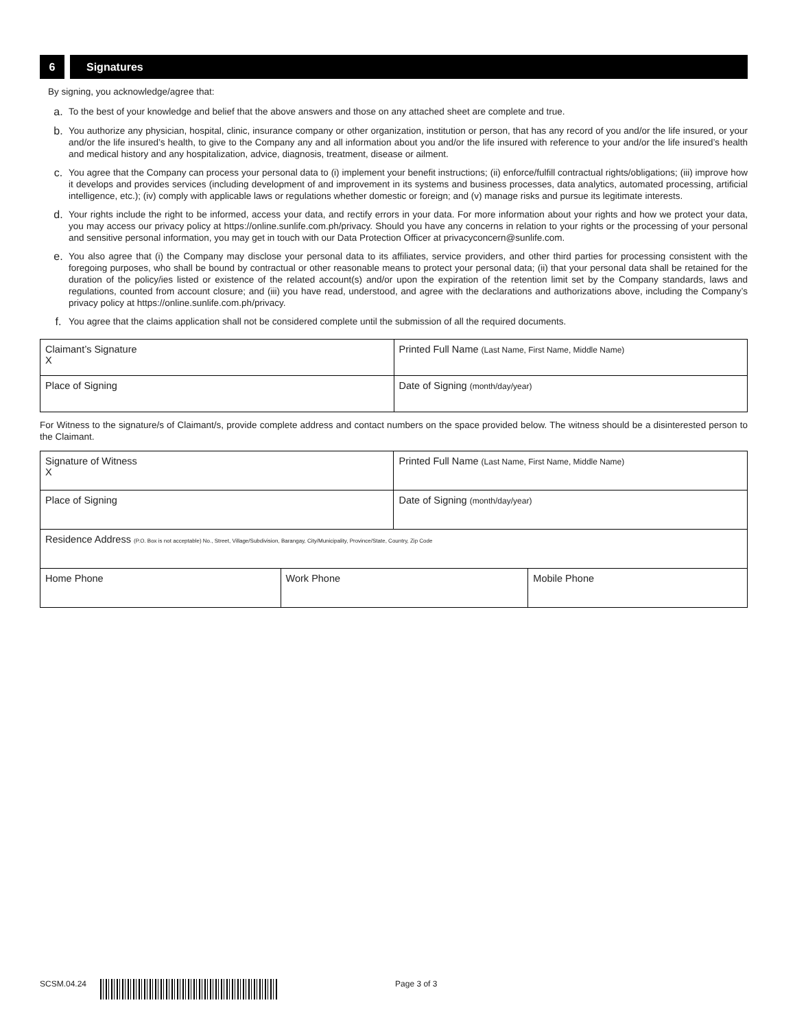6 Signatures
By signing, you acknowledge/agree that:
a.
To the best of your knowledge and belief that the above answers and those on any attached sheet are complete and true.
b.
You authorize any physician, hospital, clinic, insurance company or other organization, institution or person, that has any record of you and/or the life insured, or your and/or the life insured’s health, to give to the Company any and all information about you and/or the life insured with reference to your and/or the life insured’s health and medical history and any hospitalization, advice, diagnosis, treatment, disease or ailment.
c.
You agree that the Company can process your personal data to (i) implement your benefit instructions; (ii) enforce/fulfill contractual rights/obligations; (iii) improve how it develops and provides services (including development of and improvement in its systems and business processes, data analytics, automated processing, artificial intelligence, etc.); (iv) comply with applicable laws or regulations whether domestic or foreign; and (v) manage risks and pursue its legitimate interests.
d.
Your rights include the right to be informed, access your data, and rectify errors in your data. For more information about your rights and how we protect your data, you may access our privacy policy at https://online.sunlife.com.ph/privacy. Should you have any concerns in relation to your rights or the processing of your personal and sensitive personal information, you may get in touch with our Data Protection Officer at privacyconcern@sunlife.com.
e.
You also agree that (i) the Company may disclose your personal data to its affiliates, service providers, and other third parties for processing consistent with the foregoing purposes, who shall be bound by contractual or other reasonable means to protect your personal data; (ii) that your personal data shall be retained for the duration of the policy/ies listed or existence of the related account(s) and/or upon the expiration of the retention limit set by the Company standards, laws and regulations, counted from account closure; and (iii) you have read, understood, and agree with the declarations and authorizations above, including the Company’s privacy policy at https://online.sunlife.com.ph/privacy.
f.
You agree that the claims application shall not be considered complete until the submission of all the required documents.
| Claimant’s Signature X | Printed Full Name (Last Name, First Name, Middle Name) |
| Place of Signing | Date of Signing (month/day/year) |
For Witness to the signature/s of Claimant/s, provide complete address and contact numbers on the space provided below. The witness should be a disinterested person to the Claimant.
| Signature of Witness X | | Printed Full Name (Last Name, First Name, Middle Name) | |
| Place of Signing | | Date of Signing (month/day/year) | |
| Residence Address (P.O. Box is not acceptable) No., Street, Village/Subdivision, Barangay, City/Municipality, Province/State, Country, Zip Code | | | |
| Home Phone | Work Phone | | Mobile Phone |
SCSM.04.24 Page 3 of 3